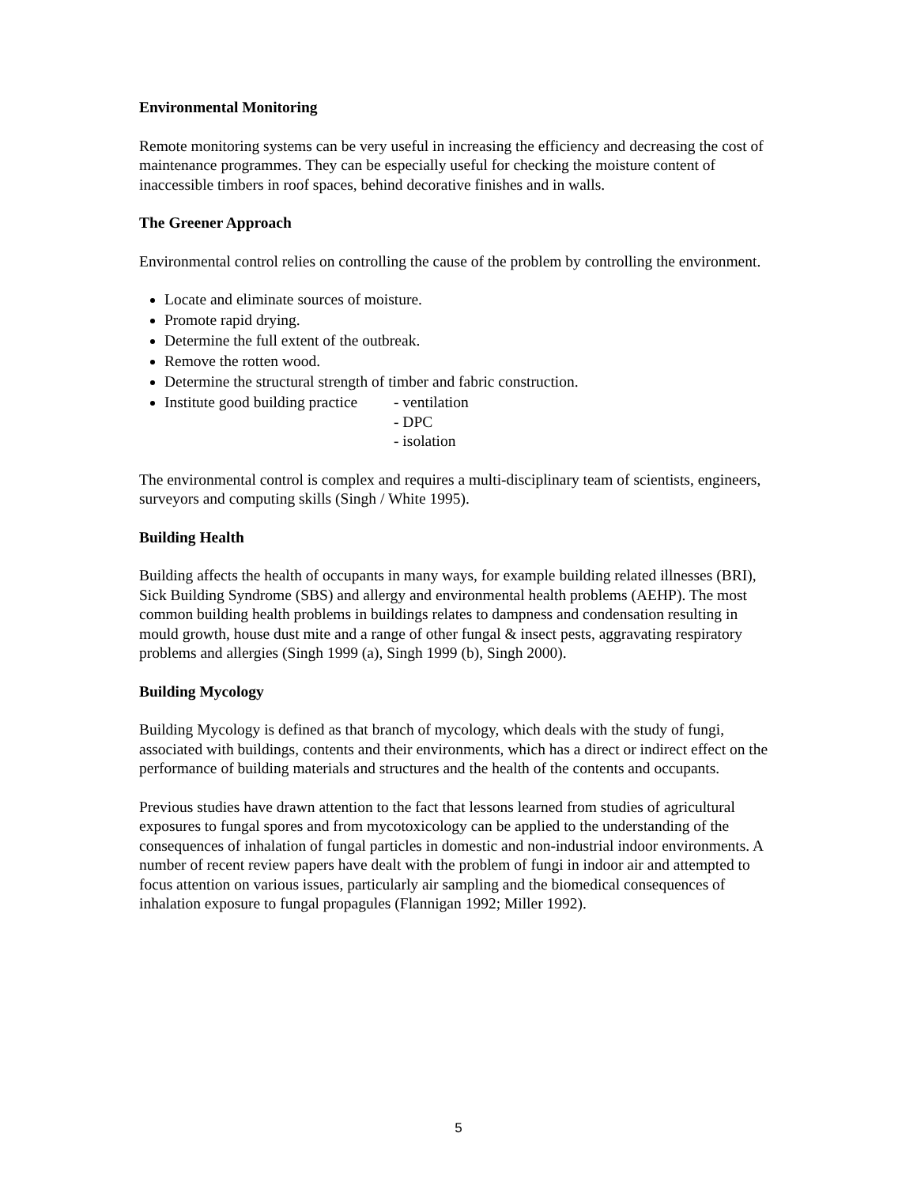Environmental Monitoring
Remote monitoring systems can be very useful in increasing the efficiency and decreasing the cost of maintenance programmes. They can be especially useful for checking the moisture content of inaccessible timbers in roof spaces, behind decorative finishes and in walls.
The Greener Approach
Environmental control relies on controlling the cause of the problem by controlling the environment.
Locate and eliminate sources of moisture.
Promote rapid drying.
Determine the full extent of the outbreak.
Remove the rotten wood.
Determine the structural strength of timber and fabric construction.
Institute good building practice - ventilation
- DPC
- isolation
The environmental control is complex and requires a multi-disciplinary team of scientists, engineers, surveyors and computing skills (Singh / White 1995).
Building Health
Building affects the health of occupants in many ways, for example building related illnesses (BRI), Sick Building Syndrome (SBS) and allergy and environmental health problems (AEHP). The most common building health problems in buildings relates to dampness and condensation resulting in mould growth, house dust mite and a range of other fungal & insect pests, aggravating respiratory problems and allergies (Singh 1999 (a), Singh 1999 (b), Singh 2000).
Building Mycology
Building Mycology is defined as that branch of mycology, which deals with the study of fungi, associated with buildings, contents and their environments, which has a direct or indirect effect on the performance of building materials and structures and the health of the contents and occupants.
Previous studies have drawn attention to the fact that lessons learned from studies of agricultural exposures to fungal spores and from mycotoxicology can be applied to the understanding of the consequences of inhalation of fungal particles in domestic and non-industrial indoor environments. A number of recent review papers have dealt with the problem of fungi in indoor air and attempted to focus attention on various issues, particularly air sampling and the biomedical consequences of inhalation exposure to fungal propagules (Flannigan 1992; Miller 1992).
5